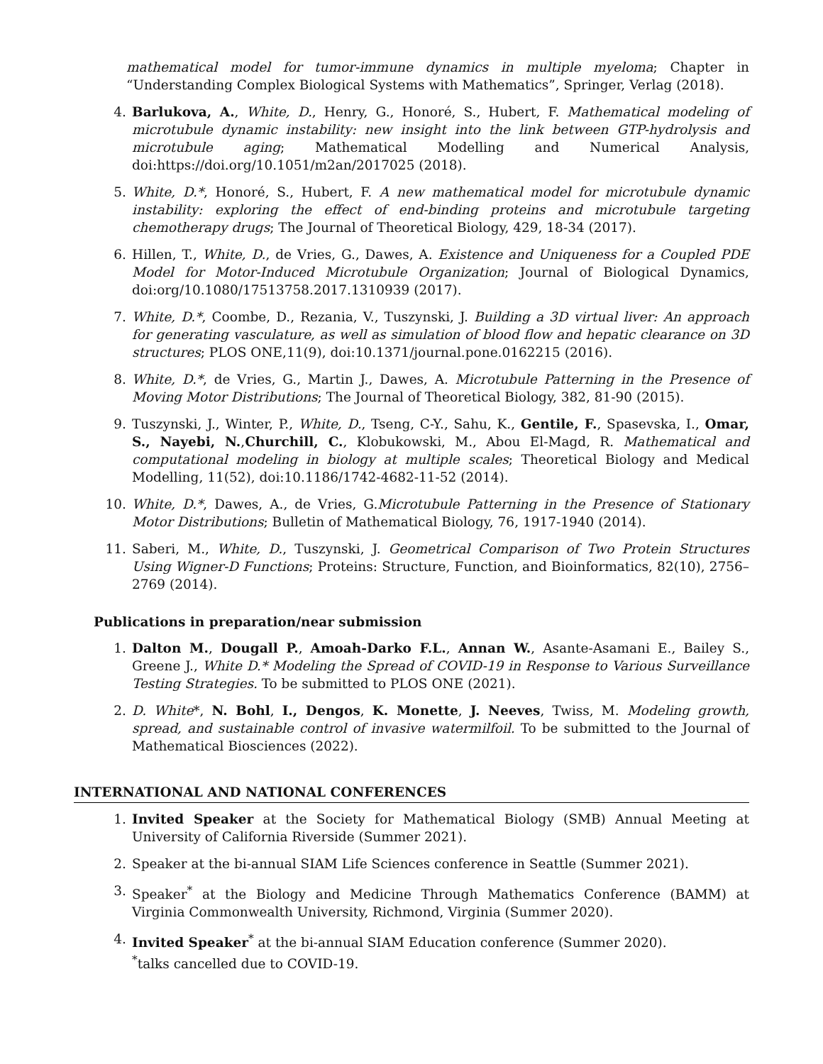mathematical model for tumor-immune dynamics in multiple myeloma; Chapter in “Understanding Complex Biological Systems with Mathematics”, Springer, Verlag (2018).
4. Barlukova, A., White, D., Henry, G., Honoré, S., Hubert, F. Mathematical modeling of microtubule dynamic instability: new insight into the link between GTP-hydrolysis and microtubule aging; Mathematical Modelling and Numerical Analysis, doi:https://doi.org/10.1051/m2an/2017025 (2018).
5. White, D.*, Honoré, S., Hubert, F. A new mathematical model for microtubule dynamic instability: exploring the effect of end-binding proteins and microtubule targeting chemotherapy drugs; The Journal of Theoretical Biology, 429, 18-34 (2017).
6. Hillen, T., White, D., de Vries, G., Dawes, A. Existence and Uniqueness for a Coupled PDE Model for Motor-Induced Microtubule Organization; Journal of Biological Dynamics, doi:org/10.1080/17513758.2017.1310939 (2017).
7. White, D.*, Coombe, D., Rezania, V., Tuszynski, J. Building a 3D virtual liver: An approach for generating vasculature, as well as simulation of blood flow and hepatic clearance on 3D structures; PLOS ONE,11(9), doi:10.1371/journal.pone.0162215 (2016).
8. White, D.*, de Vries, G., Martin J., Dawes, A. Microtubule Patterning in the Presence of Moving Motor Distributions; The Journal of Theoretical Biology, 382, 81-90 (2015).
9. Tuszynski, J., Winter, P., White, D., Tseng, C-Y., Sahu, K., Gentile, F., Spasevska, I., Omar, S., Nayebi, N.,Churchill, C., Klobukowski, M., Abou El-Magd, R. Mathematical and computational modeling in biology at multiple scales; Theoretical Biology and Medical Modelling, 11(52), doi:10.1186/1742-4682-11-52 (2014).
10. White, D.*, Dawes, A., de Vries, G.Microtubule Patterning in the Presence of Stationary Motor Distributions; Bulletin of Mathematical Biology, 76, 1917-1940 (2014).
11. Saberi, M., White, D., Tuszynski, J. Geometrical Comparison of Two Protein Structures Using Wigner-D Functions; Proteins: Structure, Function, and Bioinformatics, 82(10), 2756–2769 (2014).
Publications in preparation/near submission
1. Dalton M., Dougall P., Amoah-Darko F.L., Annan W., Asante-Asamani E., Bailey S., Greene J., White D.* Modeling the Spread of COVID-19 in Response to Various Surveillance Testing Strategies. To be submitted to PLOS ONE (2021).
2. D. White*, N. Bohl, I., Dengos, K. Monette, J. Neeves, Twiss, M. Modeling growth, spread, and sustainable control of invasive watermilfoil. To be submitted to the Journal of Mathematical Biosciences (2022).
INTERNATIONAL AND NATIONAL CONFERENCES
1. Invited Speaker at the Society for Mathematical Biology (SMB) Annual Meeting at University of California Riverside (Summer 2021).
2. Speaker at the bi-annual SIAM Life Sciences conference in Seattle (Summer 2021).
3. Speaker<sup>*</sup> at the Biology and Medicine Through Mathematics Conference (BAMM) at Virginia Commonwealth University, Richmond, Virginia (Summer 2020).
4. Invited Speaker<sup>*</sup> at the bi-annual SIAM Education conference (Summer 2020).
<sup>*</sup> talks cancelled due to COVID-19.